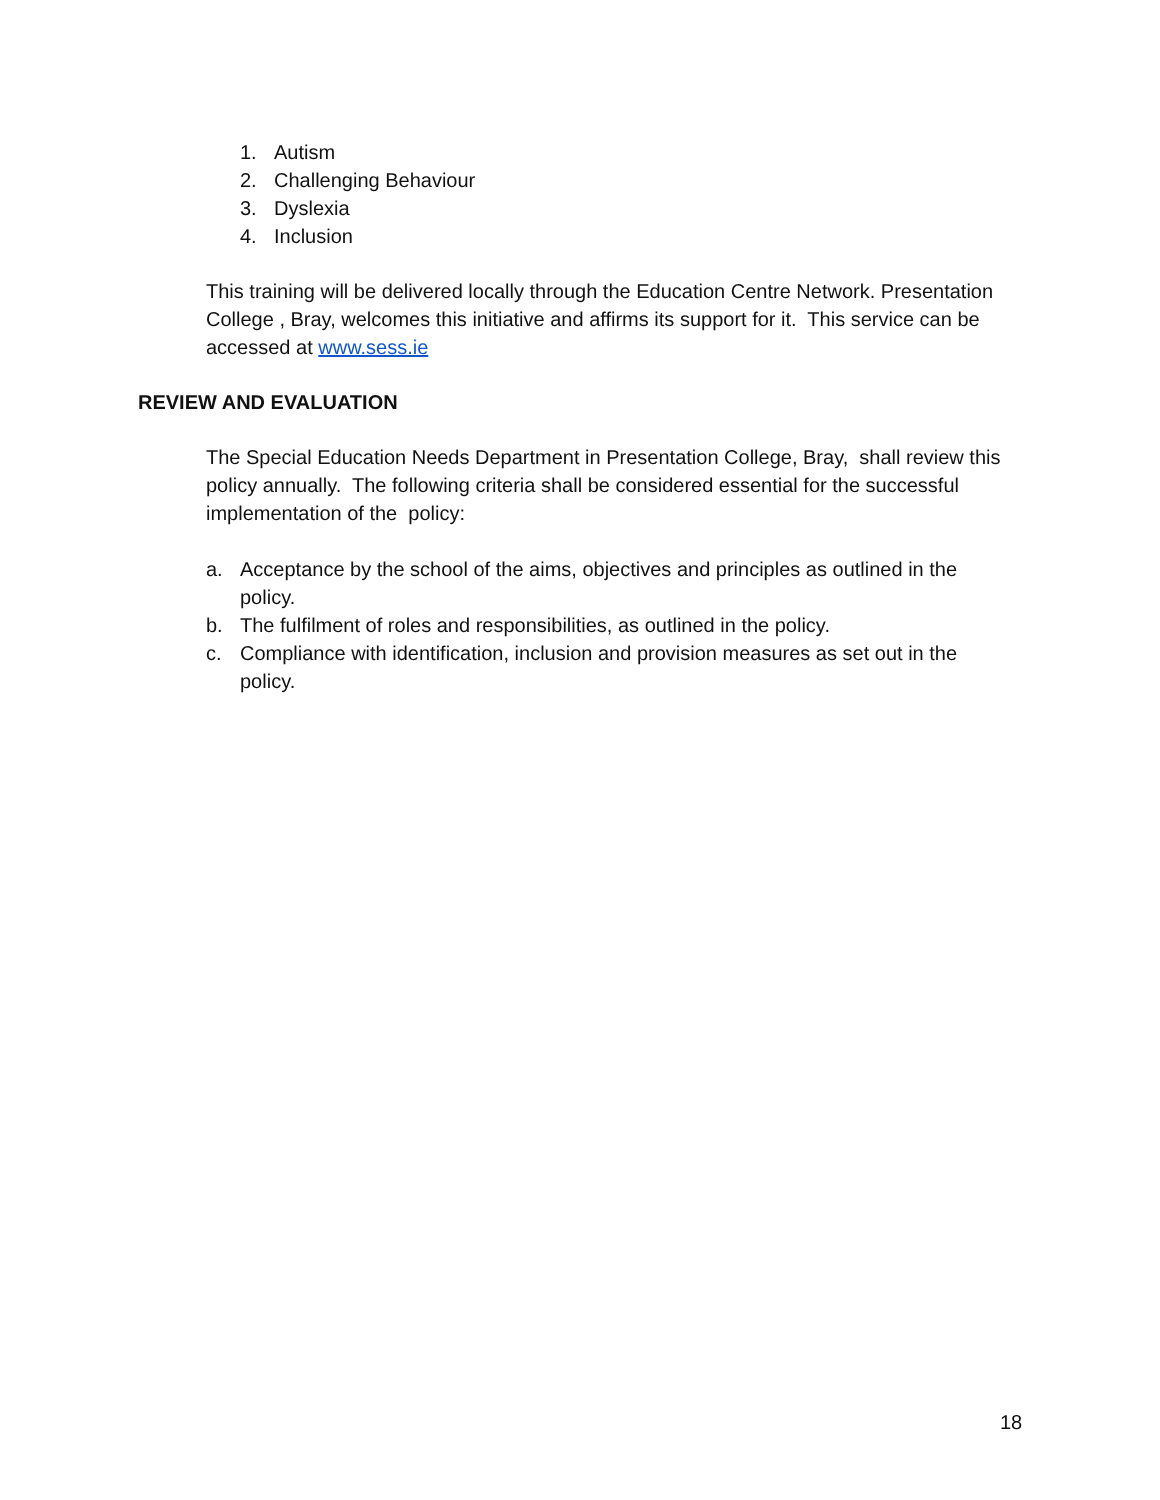1. Autism
2. Challenging Behaviour
3. Dyslexia
4. Inclusion
This training will be delivered locally through the Education Centre Network. Presentation College , Bray, welcomes this initiative and affirms its support for it. This service can be accessed at www.sess.ie
REVIEW AND EVALUATION
The Special Education Needs Department in Presentation College, Bray, shall review this policy annually. The following criteria shall be considered essential for the successful implementation of the policy:
a. Acceptance by the school of the aims, objectives and principles as outlined in the policy.
b. The fulfilment of roles and responsibilities, as outlined in the policy.
c. Compliance with identification, inclusion and provision measures as set out in the policy.
18